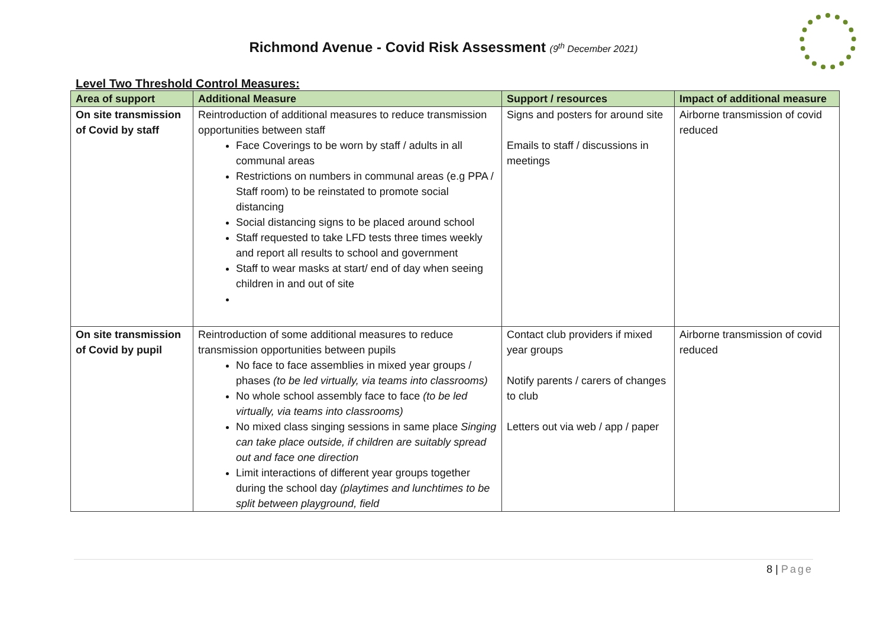Richmond Avenue - Covid Risk Assessment (9<sup>th</sup> December 2021)
Level Two Threshold Control Measures:
| Area of support | Additional Measure | Support / resources | Impact of additional measure |
| --- | --- | --- | --- |
| On site transmission of Covid by staff | Reintroduction of additional measures to reduce transmission opportunities between staff Face Coverings to be worn by staff / adults in all communal areas Restrictions on numbers in communal areas (e.g PPA / Staff room) to be reinstated to promote social distancing Social distancing signs to be placed around school Staff requested to take LFD tests three times weekly and report all results to school and government Staff to wear masks at start/ end of day when seeing children in and out of site | Signs and posters for around site Emails to staff / discussions in meetings | Airborne transmission of covid reduced |
| On site transmission of Covid by pupil | Reintroduction of some additional measures to reduce transmission opportunities between pupils No face to face assemblies in mixed year groups / phases (to be led virtually, via teams into classrooms) No whole school assembly face to face (to be led virtually, via teams into classrooms) No mixed class singing sessions in same place Singing can take place outside, if children are suitably spread out and face one direction Limit interactions of different year groups together during the school day (playtimes and lunchtimes to be split between playground, field | Contact club providers if mixed year groups Notify parents / carers of changes to club Letters out via web / app / paper | Airborne transmission of covid reduced |
8 | Page